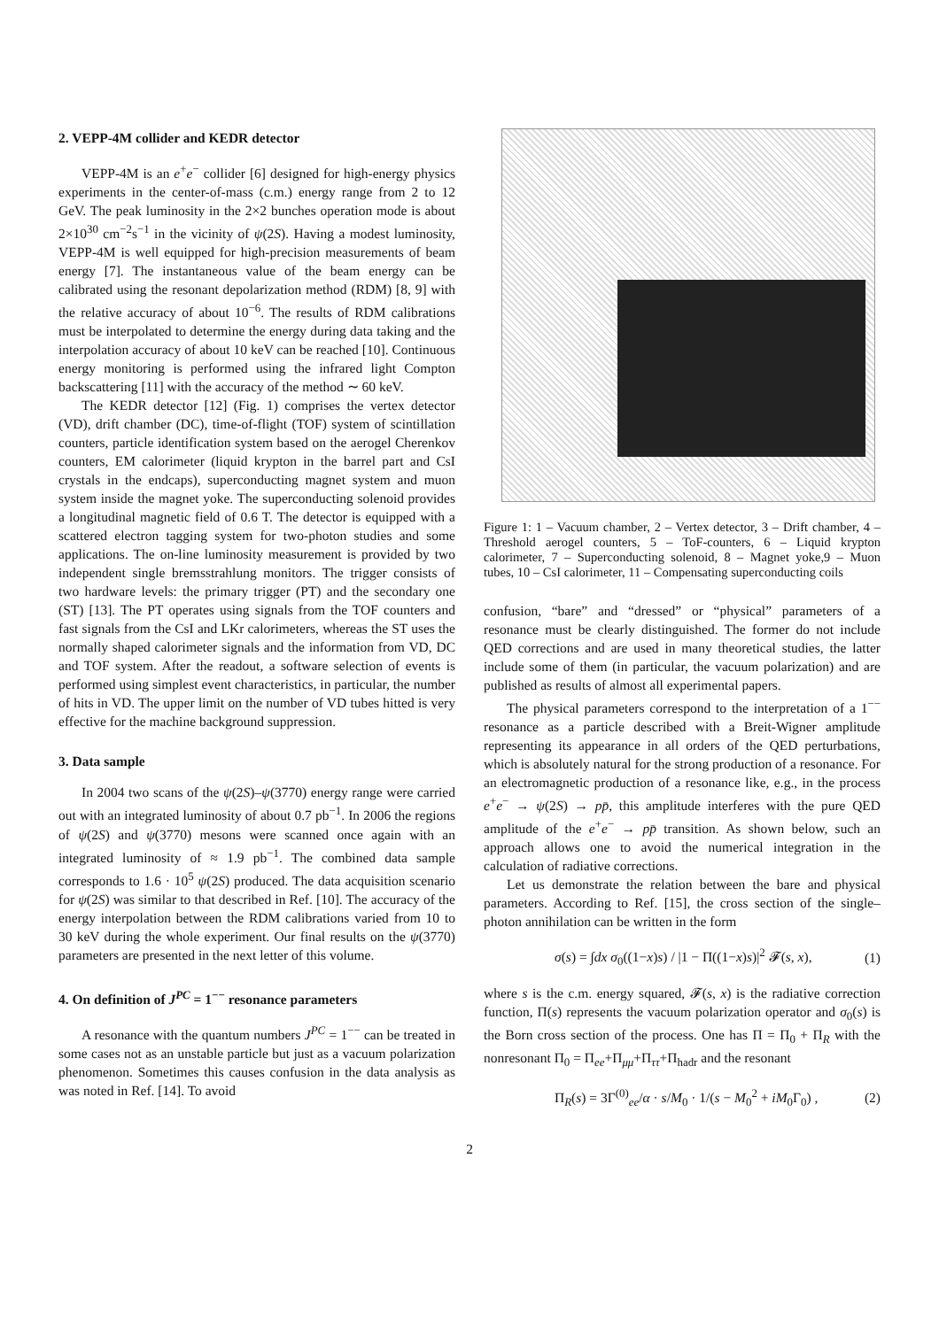2. VEPP-4M collider and KEDR detector
VEPP-4M is an e<sup>+</sup>e<sup>−</sup> collider [6] designed for high-energy physics experiments in the center-of-mass (c.m.) energy range from 2 to 12 GeV. The peak luminosity in the 2×2 bunches operation mode is about 2×10<sup>30</sup> cm<sup>−2</sup>s<sup>−1</sup> in the vicinity of ψ(2S). Having a modest luminosity, VEPP-4M is well equipped for high-precision measurements of beam energy [7]. The instantaneous value of the beam energy can be calibrated using the resonant depolarization method (RDM) [8, 9] with the relative accuracy of about 10<sup>−6</sup>. The results of RDM calibrations must be interpolated to determine the energy during data taking and the interpolation accuracy of about 10 keV can be reached [10]. Continuous energy monitoring is performed using the infrared light Compton backscattering [11] with the accuracy of the method ∼ 60 keV.
The KEDR detector [12] (Fig. 1) comprises the vertex detector (VD), drift chamber (DC), time-of-flight (TOF) system of scintillation counters, particle identification system based on the aerogel Cherenkov counters, EM calorimeter (liquid krypton in the barrel part and CsI crystals in the endcaps), superconducting magnet system and muon system inside the magnet yoke. The superconducting solenoid provides a longitudinal magnetic field of 0.6 T. The detector is equipped with a scattered electron tagging system for two-photon studies and some applications. The on-line luminosity measurement is provided by two independent single bremsstrahlung monitors. The trigger consists of two hardware levels: the primary trigger (PT) and the secondary one (ST) [13]. The PT operates using signals from the TOF counters and fast signals from the CsI and LKr calorimeters, whereas the ST uses the normally shaped calorimeter signals and the information from VD, DC and TOF system. After the readout, a software selection of events is performed using simplest event characteristics, in particular, the number of hits in VD. The upper limit on the number of VD tubes hitted is very effective for the machine background suppression.
3. Data sample
In 2004 two scans of the ψ(2S)–ψ(3770) energy range were carried out with an integrated luminosity of about 0.7 pb<sup>−1</sup>. In 2006 the regions of ψ(2S) and ψ(3770) mesons were scanned once again with an integrated luminosity of ≈ 1.9 pb<sup>−1</sup>. The combined data sample corresponds to 1.6 · 10<sup>5</sup> ψ(2S) produced. The data acquisition scenario for ψ(2S) was similar to that described in Ref. [10]. The accuracy of the energy interpolation between the RDM calibrations varied from 10 to 30 keV during the whole experiment. Our final results on the ψ(3770) parameters are presented in the next letter of this volume.
4. On definition of J<sup>PC</sup> = 1<sup>−−</sup> resonance parameters
A resonance with the quantum numbers J<sup>PC</sup> = 1<sup>−−</sup> can be treated in some cases not as an unstable particle but just as a vacuum polarization phenomenon. Sometimes this causes confusion in the data analysis as was noted in Ref. [14]. To avoid
Figure 1: 1 – Vacuum chamber, 2 – Vertex detector, 3 – Drift chamber, 4 – Threshold aerogel counters, 5 – ToF-counters, 6 – Liquid krypton calorimeter, 7 – Superconducting solenoid, 8 – Magnet yoke,9 – Muon tubes, 10 – CsI calorimeter, 11 – Compensating superconducting coils
confusion, “bare” and “dressed” or “physical” parameters of a resonance must be clearly distinguished. The former do not include QED corrections and are used in many theoretical studies, the latter include some of them (in particular, the vacuum polarization) and are published as results of almost all experimental papers.
The physical parameters correspond to the interpretation of a 1<sup>−−</sup> resonance as a particle described with a Breit-Wigner amplitude representing its appearance in all orders of the QED perturbations, which is absolutely natural for the strong production of a resonance. For an electromagnetic production of a resonance like, e.g., in the process e<sup>+</sup>e<sup>−</sup> → ψ(2S) → pp̄, this amplitude interferes with the pure QED amplitude of the e<sup>+</sup>e<sup>−</sup> → pp̄ transition. As shown below, such an approach allows one to avoid the numerical integration in the calculation of radiative corrections.
Let us demonstrate the relation between the bare and physical parameters. According to Ref. [15], the cross section of the single–photon annihilation can be written in the form
σ(s) = ∫dx σ<sub>0</sub>((1−x)s) / |1 − Π((1−x)s)|<sup>2</sup> 𝓕(s, x), (1)
where s is the c.m. energy squared, 𝓕(s, x) is the radiative correction function, Π(s) represents the vacuum polarization operator and σ<sub>0</sub>(s) is the Born cross section of the process. One has Π = Π<sub>0</sub> + Π<sub>R</sub> with the nonresonant Π<sub>0</sub> = Π<sub>ee</sub>+Π<sub>μμ</sub>+Π<sub>ττ</sub>+Π<sub>hadr</sub> and the resonant
Π<sub>R</sub>(s) = 3Γ<sup>(0)</sup><sub>ee</sub>/α · s/M<sub>0</sub> · 1/(s − M<sub>0</sub><sup>2</sup> + iM<sub>0</sub>Γ<sub>0</sub>) , (2)
2